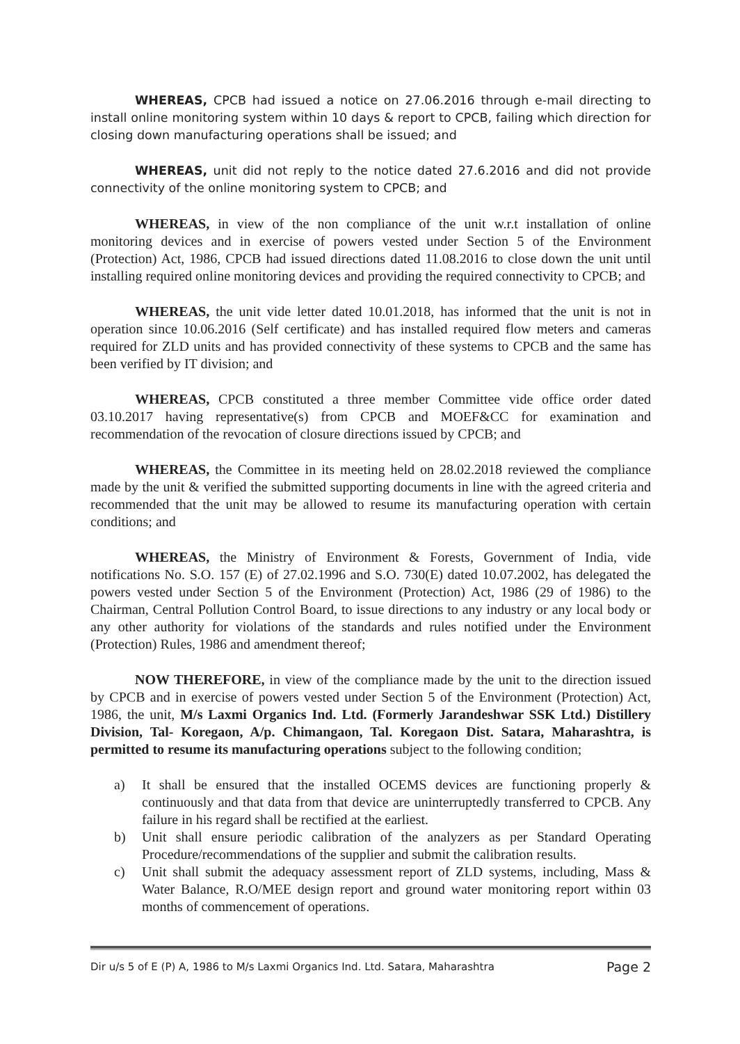WHEREAS, CPCB had issued a notice on 27.06.2016 through e-mail directing to install online monitoring system within 10 days & report to CPCB, failing which direction for closing down manufacturing operations shall be issued; and
WHEREAS, unit did not reply to the notice dated 27.6.2016 and did not provide connectivity of the online monitoring system to CPCB; and
WHEREAS, in view of the non compliance of the unit w.r.t installation of online monitoring devices and in exercise of powers vested under Section 5 of the Environment (Protection) Act, 1986, CPCB had issued directions dated 11.08.2016 to close down the unit until installing required online monitoring devices and providing the required connectivity to CPCB; and
WHEREAS, the unit vide letter dated 10.01.2018, has informed that the unit is not in operation since 10.06.2016 (Self certificate) and has installed required flow meters and cameras required for ZLD units and has provided connectivity of these systems to CPCB and the same has been verified by IT division; and
WHEREAS, CPCB constituted a three member Committee vide office order dated 03.10.2017 having representative(s) from CPCB and MOEF&CC for examination and recommendation of the revocation of closure directions issued by CPCB; and
WHEREAS, the Committee in its meeting held on 28.02.2018 reviewed the compliance made by the unit & verified the submitted supporting documents in line with the agreed criteria and recommended that the unit may be allowed to resume its manufacturing operation with certain conditions; and
WHEREAS, the Ministry of Environment & Forests, Government of India, vide notifications No. S.O. 157 (E) of 27.02.1996 and S.O. 730(E) dated 10.07.2002, has delegated the powers vested under Section 5 of the Environment (Protection) Act, 1986 (29 of 1986) to the Chairman, Central Pollution Control Board, to issue directions to any industry or any local body or any other authority for violations of the standards and rules notified under the Environment (Protection) Rules, 1986 and amendment thereof;
NOW THEREFORE, in view of the compliance made by the unit to the direction issued by CPCB and in exercise of powers vested under Section 5 of the Environment (Protection) Act, 1986, the unit, M/s Laxmi Organics Ind. Ltd. (Formerly Jarandeshwar SSK Ltd.) Distillery Division, Tal- Koregaon, A/p. Chimangaon, Tal. Koregaon Dist. Satara, Maharashtra, is permitted to resume its manufacturing operations subject to the following condition;
a) It shall be ensured that the installed OCEMS devices are functioning properly & continuously and that data from that device are uninterruptedly transferred to CPCB. Any failure in his regard shall be rectified at the earliest.
b) Unit shall ensure periodic calibration of the analyzers as per Standard Operating Procedure/recommendations of the supplier and submit the calibration results.
c) Unit shall submit the adequacy assessment report of ZLD systems, including, Mass & Water Balance, R.O/MEE design report and ground water monitoring report within 03 months of commencement of operations.
Dir u/s 5 of E (P) A, 1986 to M/s Laxmi Organics Ind. Ltd. Satara, Maharashtra Page 2